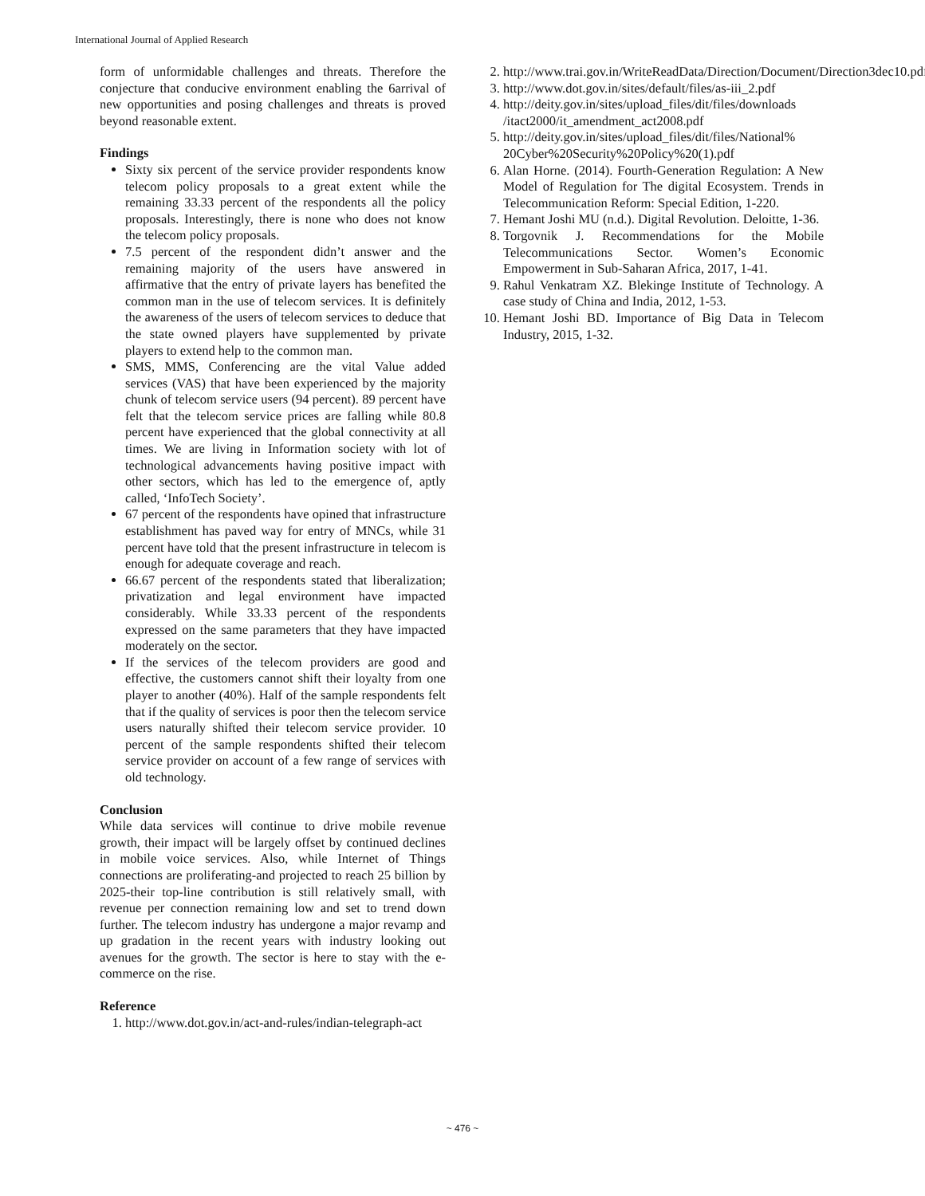International Journal of Applied Research
form of unformidable challenges and threats. Therefore the conjecture that conducive environment enabling the 6arrival of new opportunities and posing challenges and threats is proved beyond reasonable extent.
Findings
Sixty six percent of the service provider respondents know telecom policy proposals to a great extent while the remaining 33.33 percent of the respondents all the policy proposals. Interestingly, there is none who does not know the telecom policy proposals.
7.5 percent of the respondent didn’t answer and the remaining majority of the users have answered in affirmative that the entry of private layers has benefited the common man in the use of telecom services. It is definitely the awareness of the users of telecom services to deduce that the state owned players have supplemented by private players to extend help to the common man.
SMS, MMS, Conferencing are the vital Value added services (VAS) that have been experienced by the majority chunk of telecom service users (94 percent). 89 percent have felt that the telecom service prices are falling while 80.8 percent have experienced that the global connectivity at all times. We are living in Information society with lot of technological advancements having positive impact with other sectors, which has led to the emergence of, aptly called, ‘InfoTech Society’.
67 percent of the respondents have opined that infrastructure establishment has paved way for entry of MNCs, while 31 percent have told that the present infrastructure in telecom is enough for adequate coverage and reach.
66.67 percent of the respondents stated that liberalization; privatization and legal environment have impacted considerably. While 33.33 percent of the respondents expressed on the same parameters that they have impacted moderately on the sector.
If the services of the telecom providers are good and effective, the customers cannot shift their loyalty from one player to another (40%). Half of the sample respondents felt that if the quality of services is poor then the telecom service users naturally shifted their telecom service provider. 10 percent of the sample respondents shifted their telecom service provider on account of a few range of services with old technology.
Conclusion
While data services will continue to drive mobile revenue growth, their impact will be largely offset by continued declines in mobile voice services. Also, while Internet of Things connections are proliferating-and projected to reach 25 billion by 2025-their top-line contribution is still relatively small, with revenue per connection remaining low and set to trend down further. The telecom industry has undergone a major revamp and up gradation in the recent years with industry looking out avenues for the growth. The sector is here to stay with the e-commerce on the rise.
Reference
1. http://www.dot.gov.in/act-and-rules/indian-telegraph-act
2. http://www.trai.gov.in/WriteReadData/Direction/Document/Direction3dec10.pdf
3. http://www.dot.gov.in/sites/default/files/as-iii_2.pdf
4. http://deity.gov.in/sites/upload_files/dit/files/downloads /itact2000/it_amendment_act2008.pdf
5. http://deity.gov.in/sites/upload_files/dit/files/National% 20Cyber%20Security%20Policy%20(1).pdf
6. Alan Horne. (2014). Fourth-Generation Regulation: A New Model of Regulation for The digital Ecosystem. Trends in Telecommunication Reform: Special Edition, 1-220.
7. Hemant Joshi MU (n.d.). Digital Revolution. Deloitte, 1-36.
8. Torgovnik J. Recommendations for the Mobile Telecommunications Sector. Women’s Economic Empowerment in Sub-Saharan Africa, 2017, 1-41.
9. Rahul Venkatram XZ. Blekinge Institute of Technology. A case study of China and India, 2012, 1-53.
10. Hemant Joshi BD. Importance of Big Data in Telecom Industry, 2015, 1-32.
~ 476 ~